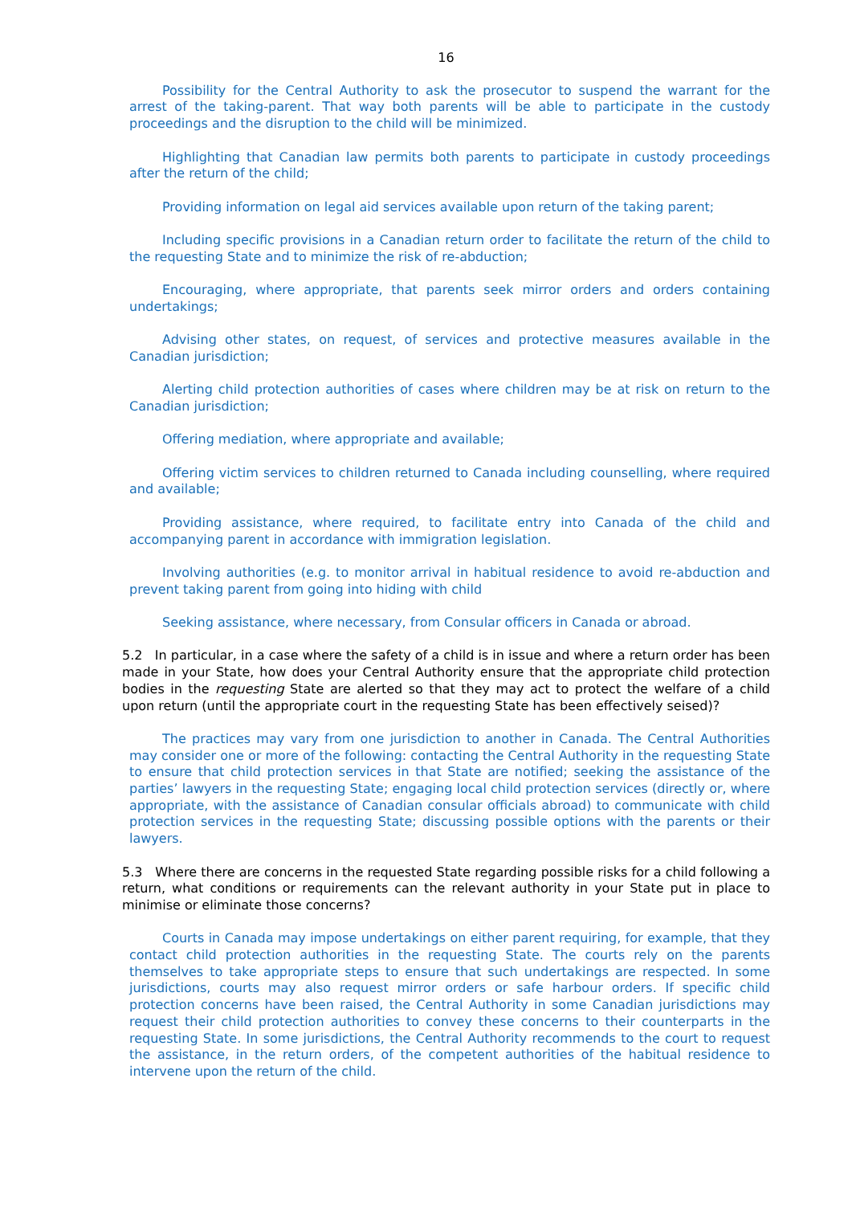16
Possibility for the Central Authority to ask the prosecutor to suspend the warrant for the arrest of the taking-parent. That way both parents will be able to participate in the custody proceedings and the disruption to the child will be minimized.
Highlighting that Canadian law permits both parents to participate in custody proceedings after the return of the child;
Providing information on legal aid services available upon return of the taking parent;
Including specific provisions in a Canadian return order to facilitate the return of the child to the requesting State and to minimize the risk of re-abduction;
Encouraging, where appropriate, that parents seek mirror orders and orders containing undertakings;
Advising other states, on request, of services and protective measures available in the Canadian jurisdiction;
Alerting child protection authorities of cases where children may be at risk on return to the Canadian jurisdiction;
Offering mediation, where appropriate and available;
Offering victim services to children returned to Canada including counselling, where required and available;
Providing assistance, where required, to facilitate entry into Canada of the child and accompanying parent in accordance with immigration legislation.
Involving authorities (e.g. to monitor arrival in habitual residence to avoid re-abduction and prevent taking parent from going into hiding with child
Seeking assistance, where necessary, from Consular officers in Canada or abroad.
5.2 In particular, in a case where the safety of a child is in issue and where a return order has been made in your State, how does your Central Authority ensure that the appropriate child protection bodies in the requesting State are alerted so that they may act to protect the welfare of a child upon return (until the appropriate court in the requesting State has been effectively seised)?
The practices may vary from one jurisdiction to another in Canada. The Central Authorities may consider one or more of the following: contacting the Central Authority in the requesting State to ensure that child protection services in that State are notified; seeking the assistance of the parties’ lawyers in the requesting State; engaging local child protection services (directly or, where appropriate, with the assistance of Canadian consular officials abroad) to communicate with child protection services in the requesting State; discussing possible options with the parents or their lawyers.
5.3 Where there are concerns in the requested State regarding possible risks for a child following a return, what conditions or requirements can the relevant authority in your State put in place to minimise or eliminate those concerns?
Courts in Canada may impose undertakings on either parent requiring, for example, that they contact child protection authorities in the requesting State. The courts rely on the parents themselves to take appropriate steps to ensure that such undertakings are respected. In some jurisdictions, courts may also request mirror orders or safe harbour orders. If specific child protection concerns have been raised, the Central Authority in some Canadian jurisdictions may request their child protection authorities to convey these concerns to their counterparts in the requesting State. In some jurisdictions, the Central Authority recommends to the court to request the assistance, in the return orders, of the competent authorities of the habitual residence to intervene upon the return of the child.